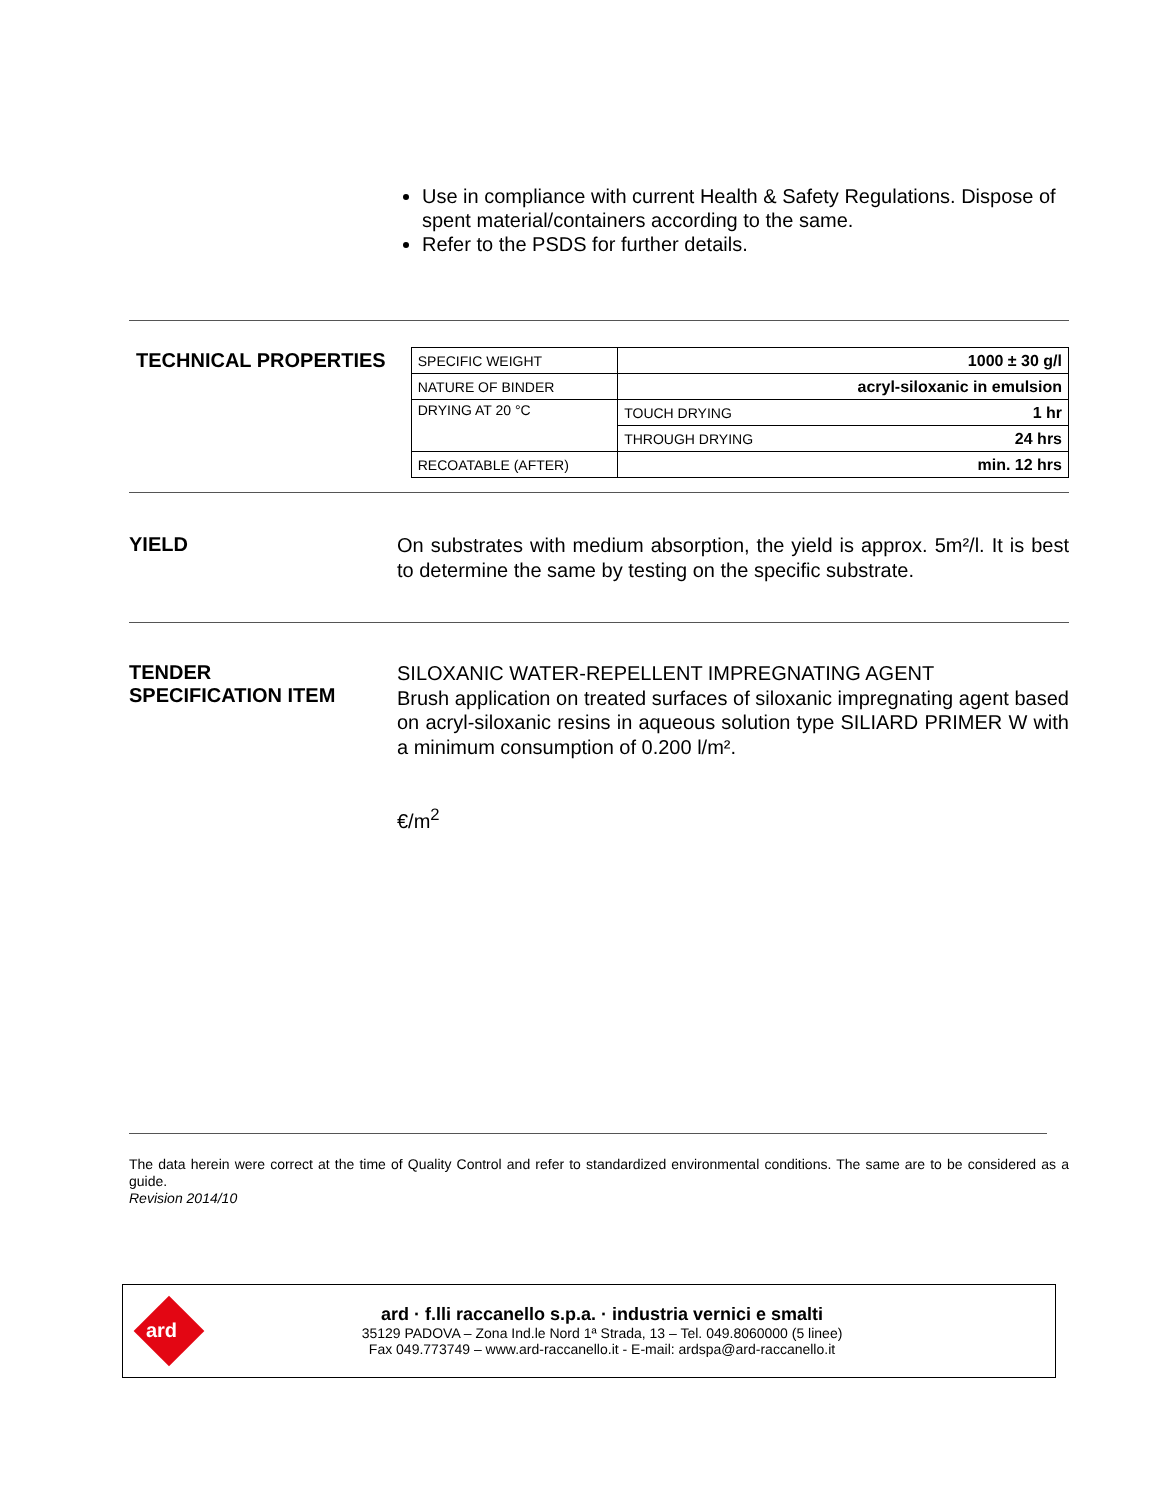Use in compliance with current Health & Safety Regulations. Dispose of spent material/containers according to the same.
Refer to the PSDS for further details.
TECHNICAL PROPERTIES
| SPECIFIC WEIGHT | | 1000 ± 30 g/l |
| NATURE OF BINDER | | acryl-siloxanic in emulsion |
| DRYING AT 20 °C | TOUCH DRYING | 1 hr |
| | THROUGH DRYING | 24 hrs |
| RECOATABLE (AFTER) | | min. 12 hrs |
YIELD
On substrates with medium absorption, the yield is approx. 5m²/l. It is best to determine the same by testing on the specific substrate.
TENDER
SPECIFICATION ITEM
SILOXANIC WATER-REPELLENT IMPREGNATING AGENT
Brush application on treated surfaces of siloxanic impregnating agent based on acryl-siloxanic resins in aqueous solution type SILIARD PRIMER W with a minimum consumption of 0.200 l/m².
€/m<sup>2</sup>
The data herein were correct at the time of Quality Control and refer to standardized environmental conditions. The same are to be considered as a guide.
Revision 2014/10
ard
ard · f.lli raccanello s.p.a. · industria vernici e smalti
35129 PADOVA – Zona Ind.le Nord 1ª Strada, 13 – Tel. 049.8060000 (5 linee)
Fax 049.773749 – www.ard-raccanello.it - E-mail: ardspa@ard-raccanello.it